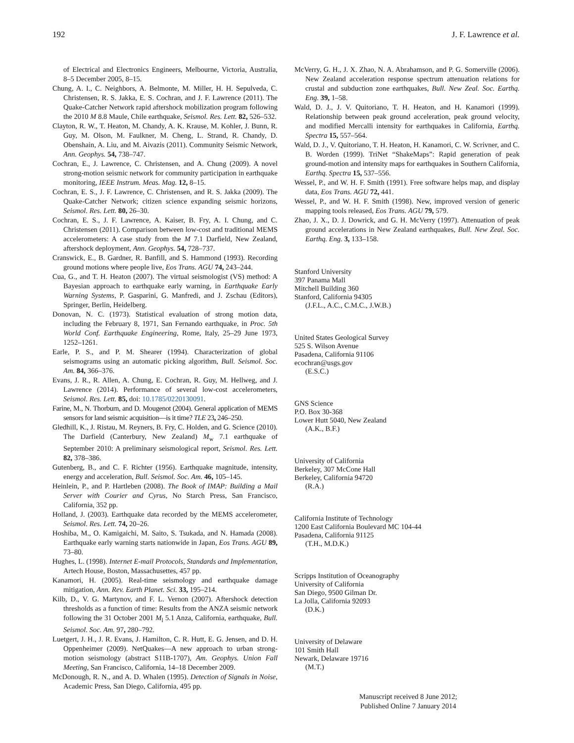192 J. F. Lawrence et al.
of Electrical and Electronics Engineers, Melbourne, Victoria, Australia, 8–5 December 2005, 8–15.
Chung, A. I., C. Neighbors, A. Belmonte, M. Miller, H. H. Sepulveda, C. Christensen, R. S. Jakka, E. S. Cochran, and J. F. Lawrence (2011). The Quake-Catcher Network rapid aftershock mobilization program following the 2010 M 8.8 Maule, Chile earthquake, Seismol. Res. Lett. 82, 526–532.
Clayton, R. W., T. Heaton, M. Chandy, A. K. Krause, M. Kohler, J. Bunn, R. Guy, M. Olson, M. Faulkner, M. Cheng, L. Strand, R. Chandy, D. Obenshain, A. Liu, and M. Aivazis (2011). Community Seismic Network, Ann. Geophys. 54, 738–747.
Cochran, E., J. Lawrence, C. Christensen, and A. Chung (2009). A novel strong-motion seismic network for community participation in earthquake monitoring, IEEE Instrum. Meas. Mag. 12, 8–15.
Cochran, E. S., J. F. Lawrence, C. Christensen, and R. S. Jakka (2009). The Quake-Catcher Network; citizen science expanding seismic horizons, Seismol. Res. Lett. 80, 26–30.
Cochran, E. S., J. F. Lawrence, A. Kaiser, B. Fry, A. I. Chung, and C. Christensen (2011). Comparison between low-cost and traditional MEMS accelerometers: A case study from the M 7.1 Darfield, New Zealand, aftershock deployment, Ann. Geophys. 54, 728–737.
Cranswick, E., B. Gardner, R. Banfill, and S. Hammond (1993). Recording ground motions where people live, Eos Trans. AGU 74, 243–244.
Cua, G., and T. H. Heaton (2007). The virtual seismologist (VS) method: A Bayesian approach to earthquake early warning, in Earthquake Early Warning Systems, P. Gasparini, G. Manfredi, and J. Zschau (Editors), Springer, Berlin, Heidelberg.
Donovan, N. C. (1973). Statistical evaluation of strong motion data, including the February 8, 1971, San Fernando earthquake, in Proc. 5th World Conf. Earthquake Engineering, Rome, Italy, 25–29 June 1973, 1252–1261.
Earle, P. S., and P. M. Shearer (1994). Characterization of global seismograms using an automatic picking algorithm, Bull. Seismol. Soc. Am. 84, 366–376.
Evans, J. R., R. Allen, A. Chung, E. Cochran, R. Guy, M. Hellweg, and J. Lawrence (2014). Performance of several low-cost accelerometers, Seismol. Res. Lett. 85, doi: 10.1785/0220130091.
Farine, M., N. Thorburn, and D. Mougenot (2004). General application of MEMS sensors for land seismic acquisition—is it time? TLE 23, 246–250.
Gledhill, K., J. Ristau, M. Reyners, B. Fry, C. Holden, and G. Science (2010). The Darfield (Canterbury, New Zealand) M<sub>w</sub> 7.1 earthquake of September 2010: A preliminary seismological report, Seismol. Res. Lett. 82, 378–386.
Gutenberg, B., and C. F. Richter (1956). Earthquake magnitude, intensity, energy and acceleration, Bull. Seismol. Soc. Am. 46, 105–145.
Heinlein, P., and P. Hartleben (2008). The Book of IMAP: Building a Mail Server with Courier and Cyrus, No Starch Press, San Francisco, California, 352 pp.
Holland, J. (2003). Earthquake data recorded by the MEMS accelerometer, Seismol. Res. Lett. 74, 20–26.
Hoshiba, M., O. Kamigaichi, M. Saito, S. Tsukada, and N. Hamada (2008). Earthquake early warning starts nationwide in Japan, Eos Trans. AGU 89, 73–80.
Hughes, L. (1998). Internet E-mail Protocols, Standards and Implementation, Artech House, Boston, Massachusettes, 457 pp.
Kanamori, H. (2005). Real-time seismology and earthquake damage mitigation, Ann. Rev. Earth Planet. Sci. 33, 195–214.
Kilb, D., V. G. Martynov, and F. L. Vernon (2007). Aftershock detection thresholds as a function of time: Results from the ANZA seismic network following the 31 October 2001 M<sub>l</sub> 5.1 Anza, California, earthquake, Bull. Seismol. Soc. Am. 97, 280–792.
Luetgert, J. H., J. R. Evans, J. Hamilton, C. R. Hutt, E. G. Jensen, and D. H. Oppenheimer (2009). NetQuakes—A new approach to urban strong-motion seismology (abstract S11B-1707), Am. Geophys. Union Fall Meeting, San Francisco, California, 14–18 December 2009.
McDonough, R. N., and A. D. Whalen (1995). Detection of Signals in Noise, Academic Press, San Diego, California, 495 pp.
McVerry, G. H., J. X. Zhao, N. A. Abrahamson, and P. G. Somerville (2006). New Zealand acceleration response spectrum attenuation relations for crustal and subduction zone earthquakes, Bull. New Zeal. Soc. Earthq. Eng. 39, 1–58.
Wald, D. J., J. V. Quitoriano, T. H. Heaton, and H. Kanamori (1999). Relationship between peak ground acceleration, peak ground velocity, and modified Mercalli intensity for earthquakes in California, Earthq. Spectra 15, 557–564.
Wald, D. J., V. Quitoriano, T. H. Heaton, H. Kanamori, C. W. Scrivner, and C. B. Worden (1999). TriNet “ShakeMaps”: Rapid generation of peak ground-motion and intensity maps for earthquakes in Southern California, Earthq. Spectra 15, 537–556.
Wessel, P., and W. H. F. Smith (1991). Free software helps map, and display data, Eos Trans. AGU 72, 441.
Wessel, P., and W. H. F. Smith (1998). New, improved version of generic mapping tools released, Eos Trans. AGU 79, 579.
Zhao, J. X., D. J. Dowrick, and G. H. McVerry (1997). Attenuation of peak ground accelerations in New Zealand earthquakes, Bull. New Zeal. Soc. Earthq. Eng. 3, 133–158.
Stanford University
397 Panama Mall
Mitchell Building 360
Stanford, California 94305
(J.F.L., A.C., C.M.C., J.W.B.)
United States Geological Survey
525 S. Wilson Avenue
Pasadena, California 91106
ecochran@usgs.gov
(E.S.C.)
GNS Science
P.O. Box 30-368
Lower Hutt 5040, New Zealand
(A.K., B.F.)
University of California
Berkeley, 307 McCone Hall
Berkeley, California 94720
(R.A.)
California Institute of Technology
1200 East California Boulevard MC 104-44
Pasadena, California 91125
(T.H., M.D.K.)
Scripps Institution of Oceanography
University of California
San Diego, 9500 Gilman Dr.
La Jolla, California 92093
(D.K.)
University of Delaware
101 Smith Hall
Newark, Delaware 19716
(M.T.)
Manuscript received 8 June 2012;
Published Online 7 January 2014